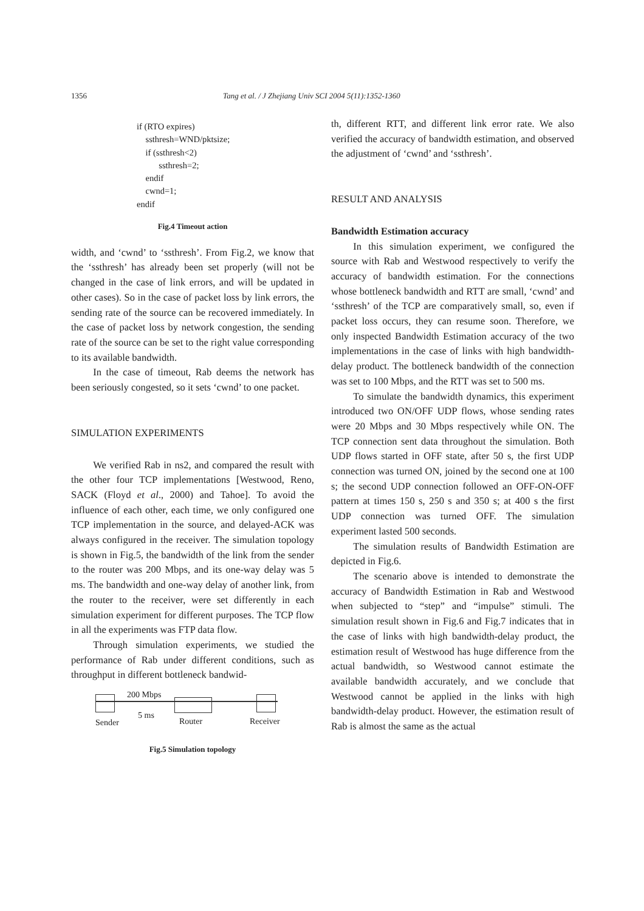1356 Tang et al. / J Zhejiang Univ SCI 2004 5(11):1352-1360
if (RTO expires)
ssthresh=WND/pktsize;
if (ssthresh<2)
ssthresh=2;
endif
cwnd=1;
endif
Fig.4 Timeout action
width, and ‘cwnd’ to ‘ssthresh’. From Fig.2, we know that the ‘ssthresh’ has already been set properly (will not be changed in the case of link errors, and will be updated in other cases). So in the case of packet loss by link errors, the sending rate of the source can be recovered immediately. In the case of packet loss by network congestion, the sending rate of the source can be set to the right value corresponding to its available bandwidth.
In the case of timeout, Rab deems the network has been seriously congested, so it sets ‘cwnd’ to one packet.
SIMULATION EXPERIMENTS
We verified Rab in ns2, and compared the result with the other four TCP implementations [Westwood, Reno, SACK (Floyd et al., 2000) and Tahoe]. To avoid the influence of each other, each time, we only configured one TCP implementation in the source, and delayed-ACK was always configured in the receiver. The simulation topology is shown in Fig.5, the bandwidth of the link from the sender to the router was 200 Mbps, and its one-way delay was 5 ms. The bandwidth and one-way delay of another link, from the router to the receiver, were set differently in each simulation experiment for different purposes. The TCP flow in all the experiments was FTP data flow.
Through simulation experiments, we studied the performance of Rab under different conditions, such as throughput in different bottleneck bandwid-
200 Mbps
5 ms
Sender Router Receiver
Fig.5 Simulation topology
th, different RTT, and different link error rate. We also verified the accuracy of bandwidth estimation, and observed the adjustment of ‘cwnd’ and ‘ssthresh’.
RESULT AND ANALYSIS
Bandwidth Estimation accuracy
In this simulation experiment, we configured the source with Rab and Westwood respectively to verify the accuracy of bandwidth estimation. For the connections whose bottleneck bandwidth and RTT are small, ‘cwnd’ and ‘ssthresh’ of the TCP are comparatively small, so, even if packet loss occurs, they can resume soon. Therefore, we only inspected Bandwidth Estimation accuracy of the two implementations in the case of links with high bandwidth-delay product. The bottleneck bandwidth of the connection was set to 100 Mbps, and the RTT was set to 500 ms.
To simulate the bandwidth dynamics, this experiment introduced two ON/OFF UDP flows, whose sending rates were 20 Mbps and 30 Mbps respectively while ON. The TCP connection sent data throughout the simulation. Both UDP flows started in OFF state, after 50 s, the first UDP connection was turned ON, joined by the second one at 100 s; the second UDP connection followed an OFF-ON-OFF pattern at times 150 s, 250 s and 350 s; at 400 s the first UDP connection was turned OFF. The simulation experiment lasted 500 seconds.
The simulation results of Bandwidth Estimation are depicted in Fig.6.
The scenario above is intended to demonstrate the accuracy of Bandwidth Estimation in Rab and Westwood when subjected to “step” and “impulse” stimuli. The simulation result shown in Fig.6 and Fig.7 indicates that in the case of links with high bandwidth-delay product, the estimation result of Westwood has huge difference from the actual bandwidth, so Westwood cannot estimate the available bandwidth accurately, and we conclude that Westwood cannot be applied in the links with high bandwidth-delay product. However, the estimation result of Rab is almost the same as the actual